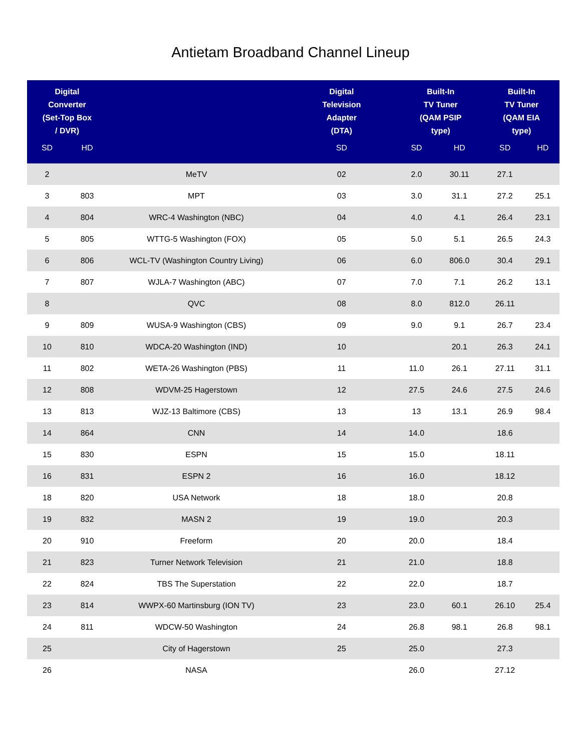Antietam Broadband Channel Lineup
| Digital Converter (Set-Top Box / DVR) | | | Digital Television Adapter (DTA) | Built-In TV Tuner (QAM PSIP type) | | Built-In TV Tuner (QAM EIA type) | |
| --- | --- | --- | --- | --- | --- | --- | --- |
| SD | HD | | SD | SD | HD | SD | HD |
| 2 | | MeTV | 02 | 2.0 | 30.11 | 27.1 | |
| 3 | 803 | MPT | 03 | 3.0 | 31.1 | 27.2 | 25.1 |
| 4 | 804 | WRC-4 Washington (NBC) | 04 | 4.0 | 4.1 | 26.4 | 23.1 |
| 5 | 805 | WTTG-5 Washington (FOX) | 05 | 5.0 | 5.1 | 26.5 | 24.3 |
| 6 | 806 | WCL-TV (Washington Country Living) | 06 | 6.0 | 806.0 | 30.4 | 29.1 |
| 7 | 807 | WJLA-7 Washington (ABC) | 07 | 7.0 | 7.1 | 26.2 | 13.1 |
| 8 | | QVC | 08 | 8.0 | 812.0 | 26.11 | |
| 9 | 809 | WUSA-9 Washington (CBS) | 09 | 9.0 | 9.1 | 26.7 | 23.4 |
| 10 | 810 | WDCA-20 Washington (IND) | 10 | | 20.1 | 26.3 | 24.1 |
| 11 | 802 | WETA-26 Washington (PBS) | 11 | 11.0 | 26.1 | 27.11 | 31.1 |
| 12 | 808 | WDVM-25 Hagerstown | 12 | 27.5 | 24.6 | 27.5 | 24.6 |
| 13 | 813 | WJZ-13 Baltimore (CBS) | 13 | 13 | 13.1 | 26.9 | 98.4 |
| 14 | 864 | CNN | 14 | 14.0 | | 18.6 | |
| 15 | 830 | ESPN | 15 | 15.0 | | 18.11 | |
| 16 | 831 | ESPN 2 | 16 | 16.0 | | 18.12 | |
| 18 | 820 | USA Network | 18 | 18.0 | | 20.8 | |
| 19 | 832 | MASN 2 | 19 | 19.0 | | 20.3 | |
| 20 | 910 | Freeform | 20 | 20.0 | | 18.4 | |
| 21 | 823 | Turner Network Television | 21 | 21.0 | | 18.8 | |
| 22 | 824 | TBS The Superstation | 22 | 22.0 | | 18.7 | |
| 23 | 814 | WWPX-60 Martinsburg (ION TV) | 23 | 23.0 | 60.1 | 26.10 | 25.4 |
| 24 | 811 | WDCW-50 Washington | 24 | 26.8 | 98.1 | 26.8 | 98.1 |
| 25 | | City of Hagerstown | 25 | 25.0 | | 27.3 | |
| 26 | | NASA | | 26.0 | | 27.12 | |